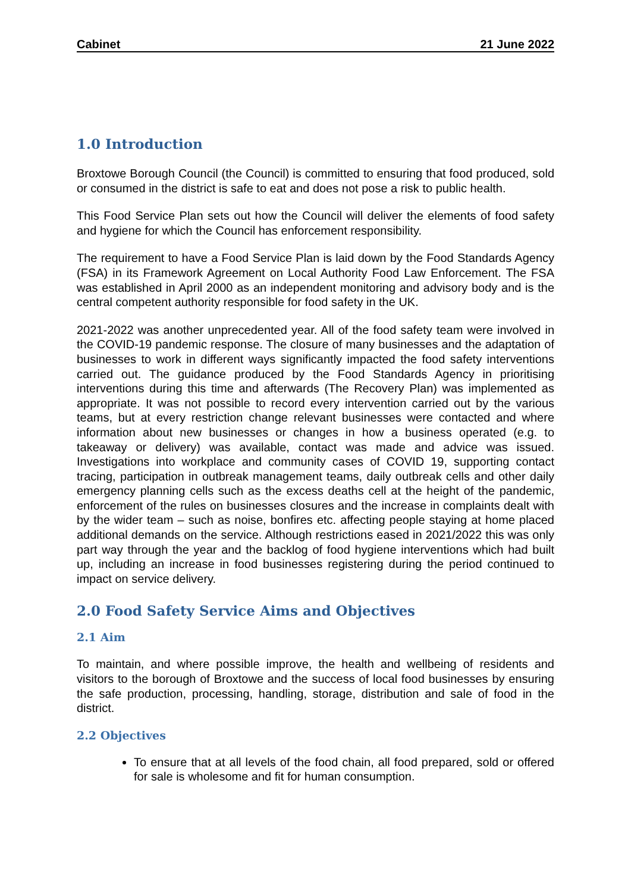Cabinet 21 June 2022
1.0 Introduction
Broxtowe Borough Council (the Council) is committed to ensuring that food produced, sold or consumed in the district is safe to eat and does not pose a risk to public health.
This Food Service Plan sets out how the Council will deliver the elements of food safety and hygiene for which the Council has enforcement responsibility.
The requirement to have a Food Service Plan is laid down by the Food Standards Agency (FSA) in its Framework Agreement on Local Authority Food Law Enforcement. The FSA was established in April 2000 as an independent monitoring and advisory body and is the central competent authority responsible for food safety in the UK.
2021-2022 was another unprecedented year. All of the food safety team were involved in the COVID-19 pandemic response. The closure of many businesses and the adaptation of businesses to work in different ways significantly impacted the food safety interventions carried out. The guidance produced by the Food Standards Agency in prioritising interventions during this time and afterwards (The Recovery Plan) was implemented as appropriate. It was not possible to record every intervention carried out by the various teams, but at every restriction change relevant businesses were contacted and where information about new businesses or changes in how a business operated (e.g. to takeaway or delivery) was available, contact was made and advice was issued. Investigations into workplace and community cases of COVID 19, supporting contact tracing, participation in outbreak management teams, daily outbreak cells and other daily emergency planning cells such as the excess deaths cell at the height of the pandemic, enforcement of the rules on businesses closures and the increase in complaints dealt with by the wider team – such as noise, bonfires etc. affecting people staying at home placed additional demands on the service. Although restrictions eased in 2021/2022 this was only part way through the year and the backlog of food hygiene interventions which had built up, including an increase in food businesses registering during the period continued to impact on service delivery.
2.0 Food Safety Service Aims and Objectives
2.1 Aim
To maintain, and where possible improve, the health and wellbeing of residents and visitors to the borough of Broxtowe and the success of local food businesses by ensuring the safe production, processing, handling, storage, distribution and sale of food in the district.
2.2 Objectives
To ensure that at all levels of the food chain, all food prepared, sold or offered for sale is wholesome and fit for human consumption.